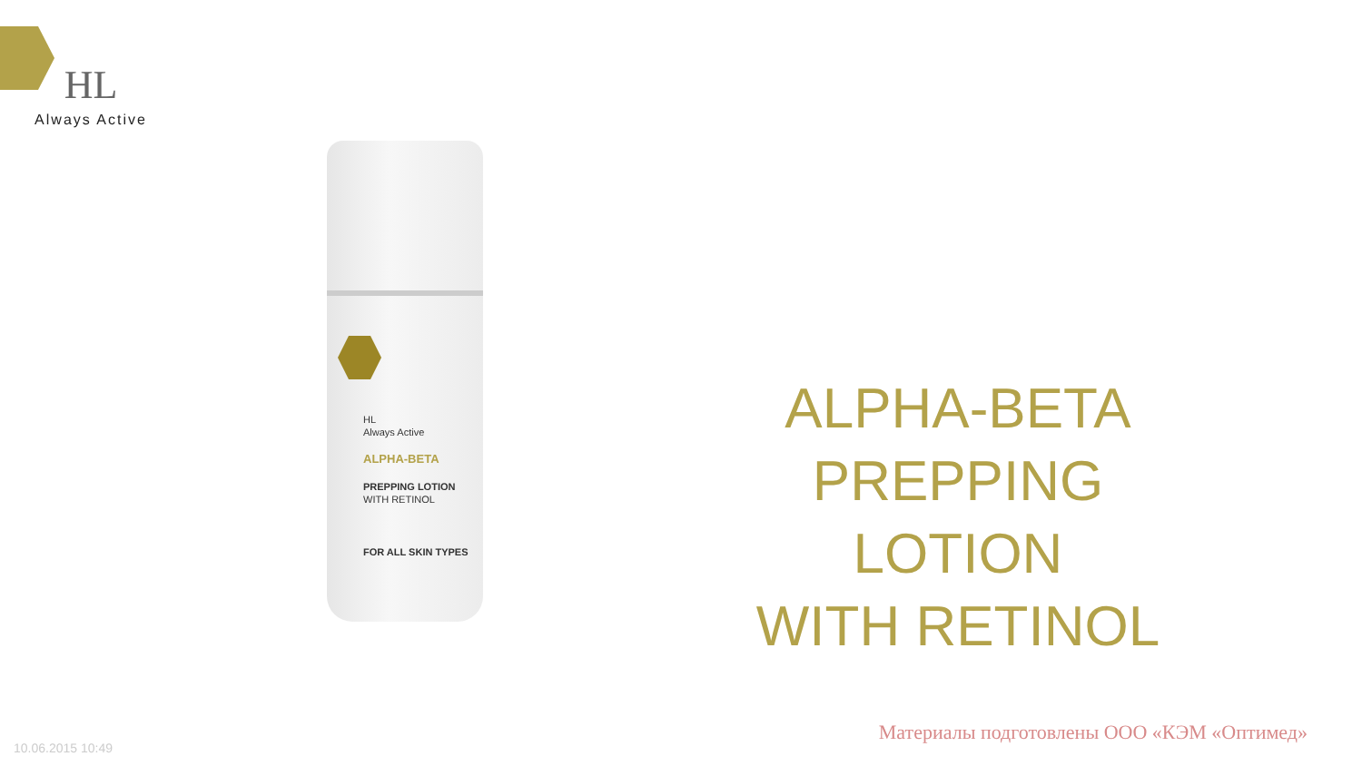HL
Always Active
HL
Always Active
ALPHA-BETA
PREPPING LOTION
WITH RETINOL
FOR ALL SKIN TYPES
ALPHA-BETA
PREPPING LOTION
WITH RETINOL
10.06.2015 10:49
Материалы подготовлены ООО «КЭМ «Оптимед»